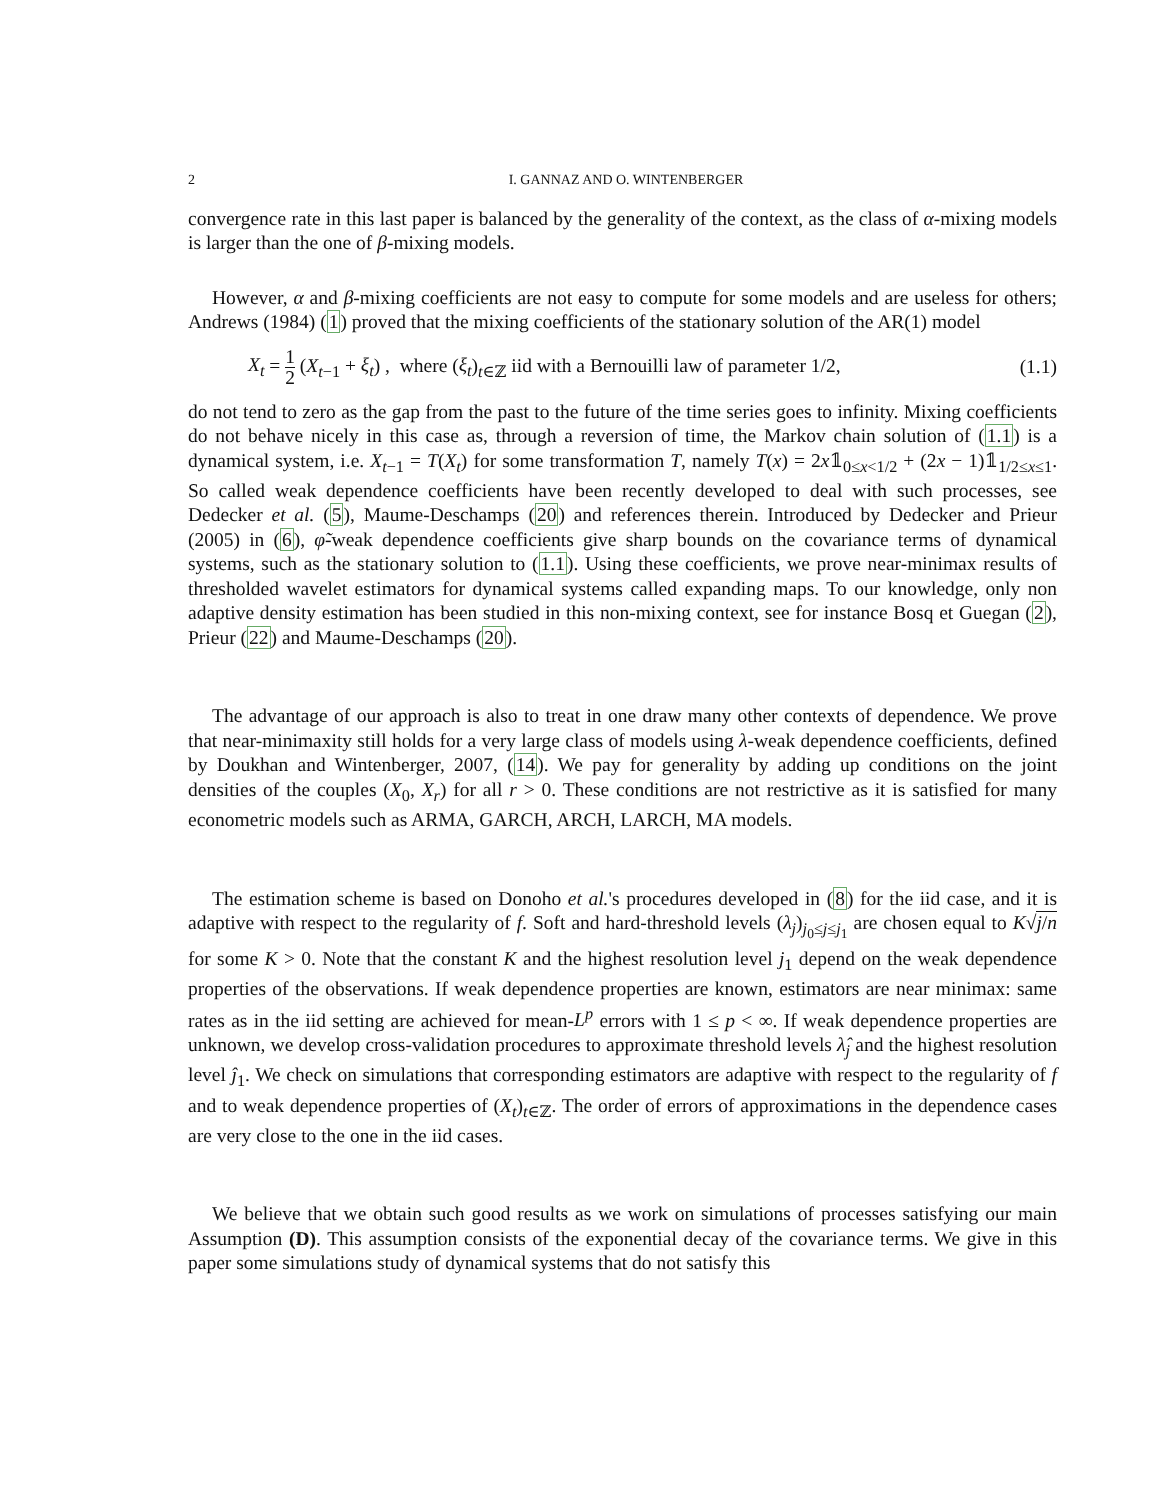2 I. GANNAZ AND O. WINTENBERGER
convergence rate in this last paper is balanced by the generality of the context, as the class of α-mixing models is larger than the one of β-mixing models.
However, α and β-mixing coefficients are not easy to compute for some models and are useless for others; Andrews (1984) (1) proved that the mixing coefficients of the stationary solution of the AR(1) model
X<sub>t</sub> = 1 2 (X<sub>t−1</sub> + ξ<sub>t</sub>) , where (ξ<sub>t</sub>)<sub>t∈ℤ</sub> iid with a Bernouilli law of parameter 1/2,
(1.1)
do not tend to zero as the gap from the past to the future of the time series goes to infinity. Mixing coefficients do not behave nicely in this case as, through a reversion of time, the Markov chain solution of (1.1) is a dynamical system, i.e. X<sub>t−1</sub> = T(X<sub>t</sub>) for some transformation T, namely T(x) = 2x𝟙<sub>0≤x<1/2</sub> + (2x − 1)𝟙<sub>1/2≤x≤1</sub>. So called weak dependence coefficients have been recently developed to deal with such processes, see Dedecker et al. (5), Maume-Deschamps (20) and references therein. Introduced by Dedecker and Prieur (2005) in (6), φ̃-weak dependence coefficients give sharp bounds on the covariance terms of dynamical systems, such as the stationary solution to (1.1). Using these coefficients, we prove near-minimax results of thresholded wavelet estimators for dynamical systems called expanding maps. To our knowledge, only non adaptive density estimation has been studied in this non-mixing context, see for instance Bosq et Guegan (2), Prieur (22) and Maume-Deschamps (20).
The advantage of our approach is also to treat in one draw many other contexts of dependence. We prove that near-minimaxity still holds for a very large class of models using λ-weak dependence coefficients, defined by Doukhan and Wintenberger, 2007, (14). We pay for generality by adding up conditions on the joint densities of the couples (X<sub>0</sub>, X<sub>r</sub>) for all r > 0. These conditions are not restrictive as it is satisfied for many econometric models such as ARMA, GARCH, ARCH, LARCH, MA models.
The estimation scheme is based on Donoho et al.'s procedures developed in (8) for the iid case, and it is adaptive with respect to the regularity of f. Soft and hard-threshold levels (λ<sub>j</sub>)<sub>j<sub>0</sub>≤j≤j<sub>1</sub></sub> are chosen equal to K√j/n for some K > 0. Note that the constant K and the highest resolution level j<sub>1</sub> depend on the weak dependence properties of the observations. If weak dependence properties are known, estimators are near minimax: same rates as in the iid setting are achieved for mean-L<sup>p</sup> errors with 1 ≤ p < ∞. If weak dependence properties are unknown, we develop cross-validation procedures to approximate threshold levels λ̂<sub>j</sub> and the highest resolution level ĵ<sub>1</sub>. We check on simulations that corresponding estimators are adaptive with respect to the regularity of f and to weak dependence properties of (X<sub>t</sub>)<sub>t∈ℤ</sub>. The order of errors of approximations in the dependence cases are very close to the one in the iid cases.
We believe that we obtain such good results as we work on simulations of processes satisfying our main Assumption (D). This assumption consists of the exponential decay of the covariance terms. We give in this paper some simulations study of dynamical systems that do not satisfy this